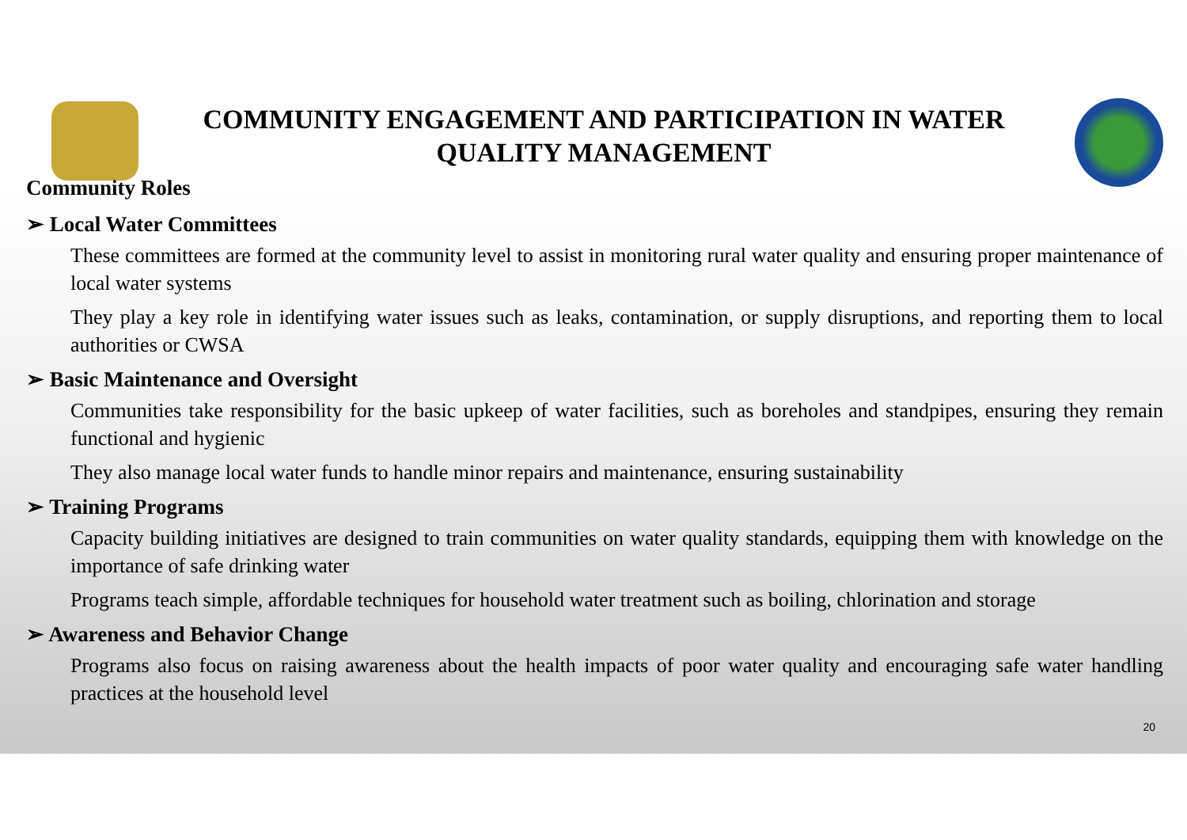COMMUNITY ENGAGEMENT AND PARTICIPATION IN WATER QUALITY MANAGEMENT
Community Roles
➢ Local Water Committees
These committees are formed at the community level to assist in monitoring rural water quality and ensuring proper maintenance of local water systems
They play a key role in identifying water issues such as leaks, contamination, or supply disruptions, and reporting them to local authorities or CWSA
➢ Basic Maintenance and Oversight
Communities take responsibility for the basic upkeep of water facilities, such as boreholes and standpipes, ensuring they remain functional and hygienic
They also manage local water funds to handle minor repairs and maintenance, ensuring sustainability
➢ Training Programs
Capacity building initiatives are designed to train communities on water quality standards, equipping them with knowledge on the importance of safe drinking water
Programs teach simple, affordable techniques for household water treatment such as boiling, chlorination and storage
➢ Awareness and Behavior Change
Programs also focus on raising awareness about the health impacts of poor water quality and encouraging safe water handling practices at the household level
20